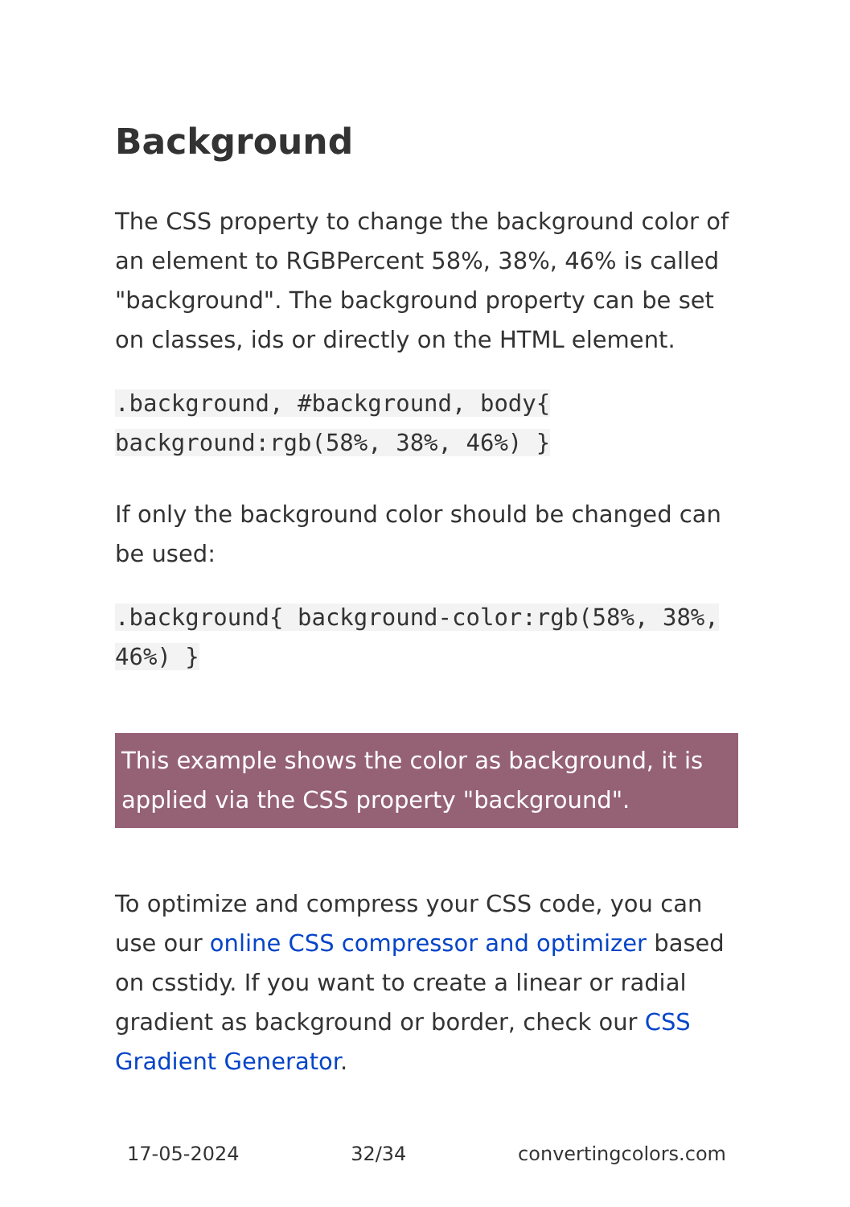Background
The CSS property to change the background color of an element to RGBPercent 58%, 38%, 46% is called "background". The background property can be set on classes, ids or directly on the HTML element.
.background, #background, body{ background:rgb(58%, 38%, 46%) }
If only the background color should be changed can be used:
.background{ background-color:rgb(58%, 38%, 46%) }
This example shows the color as background, it is applied via the CSS property "background".
To optimize and compress your CSS code, you can use our online CSS compressor and optimizer based on csstidy. If you want to create a linear or radial gradient as background or border, check our CSS Gradient Generator.
17-05-2024 32/34 convertingcolors.com